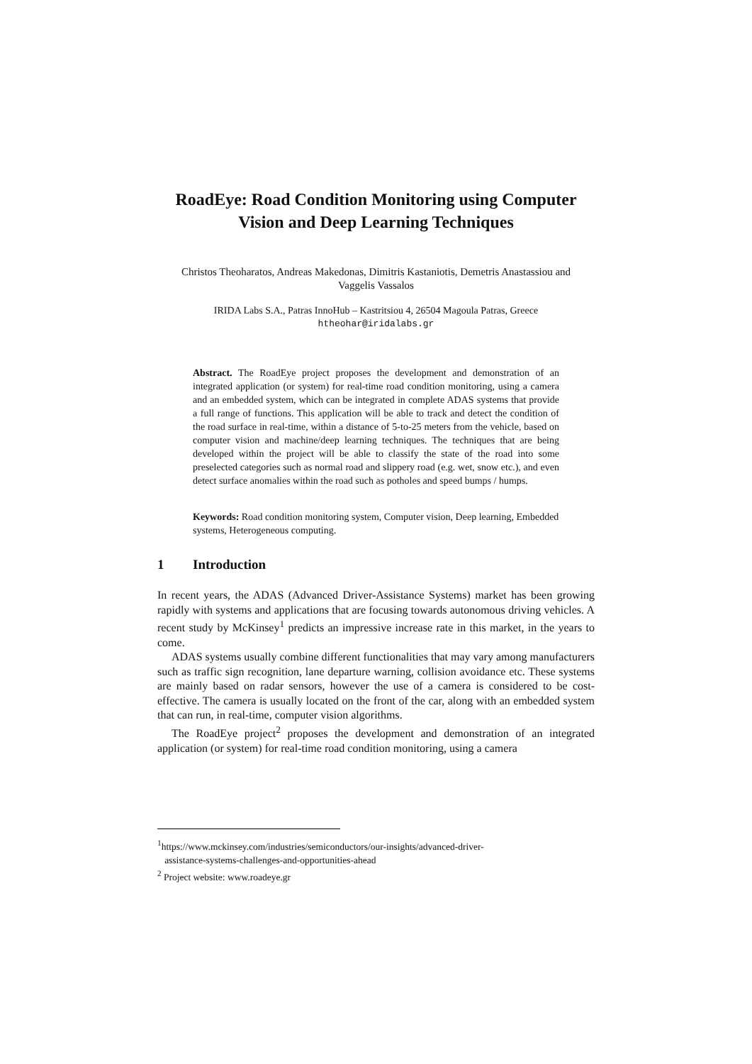RoadEye: Road Condition Monitoring using Computer Vision and Deep Learning Techniques
Christos Theoharatos, Andreas Makedonas, Dimitris Kastaniotis, Demetris Anastassiou and Vaggelis Vassalos
IRIDA Labs S.A., Patras InnoHub – Kastritsiou 4, 26504 Magoula Patras, Greece
htheohar@iridalabs.gr
Abstract. The RoadEye project proposes the development and demonstration of an integrated application (or system) for real-time road condition monitoring, using a camera and an embedded system, which can be integrated in complete ADAS systems that provide a full range of functions. This application will be able to track and detect the condition of the road surface in real-time, within a distance of 5-to-25 meters from the vehicle, based on computer vision and machine/deep learning techniques. The techniques that are being developed within the project will be able to classify the state of the road into some preselected categories such as normal road and slippery road (e.g. wet, snow etc.), and even detect surface anomalies within the road such as potholes and speed bumps / humps.
Keywords: Road condition monitoring system, Computer vision, Deep learning, Embedded systems, Heterogeneous computing.
1 Introduction
In recent years, the ADAS (Advanced Driver-Assistance Systems) market has been growing rapidly with systems and applications that are focusing towards autonomous driving vehicles. A recent study by McKinsey<sup>1</sup> predicts an impressive increase rate in this market, in the years to come.
ADAS systems usually combine different functionalities that may vary among manufacturers such as traffic sign recognition, lane departure warning, collision avoidance etc. These systems are mainly based on radar sensors, however the use of a camera is considered to be cost-effective. The camera is usually located on the front of the car, along with an embedded system that can run, in real-time, computer vision algorithms.
The RoadEye project<sup>2</sup> proposes the development and demonstration of an integrated application (or system) for real-time road condition monitoring, using a camera
<sup>1</sup> https://www.mckinsey.com/industries/semiconductors/our-insights/advanced-driver-
assistance-systems-challenges-and-opportunities-ahead
<sup>2</sup> Project website: www.roadeye.gr